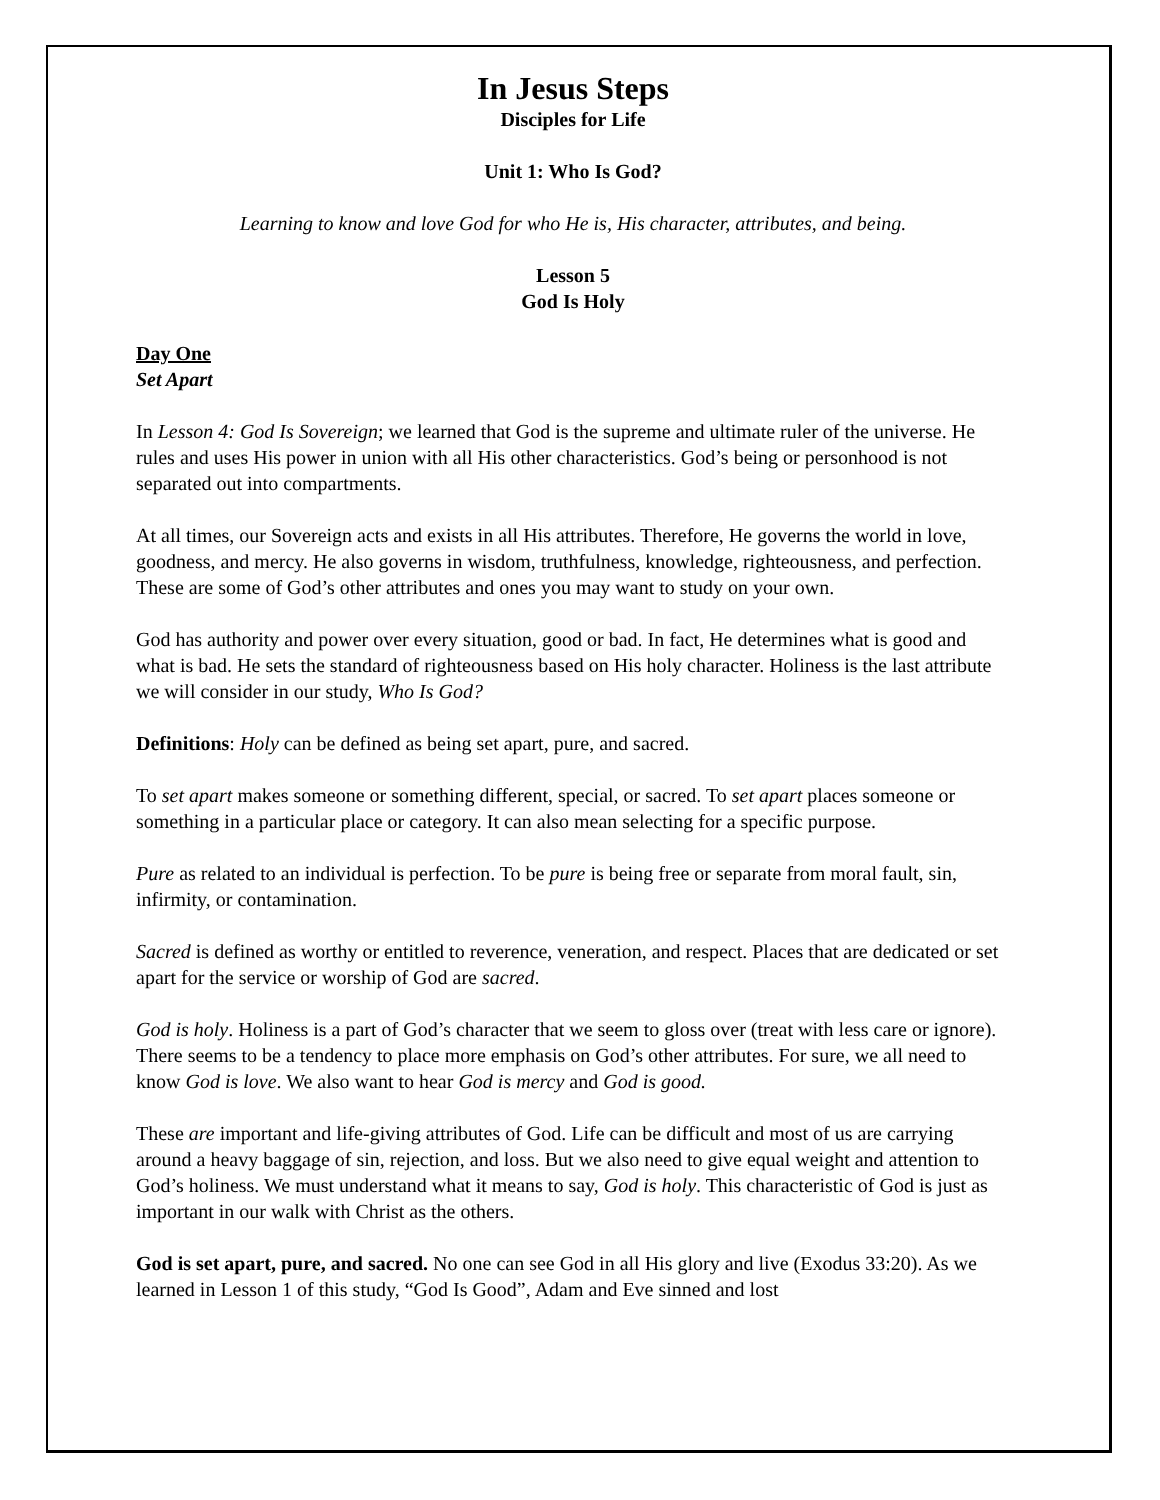In Jesus Steps
Disciples for Life
Unit 1: Who Is God?
Learning to know and love God for who He is, His character, attributes, and being.
Lesson 5
God Is Holy
Day One
Set Apart
In Lesson 4: God Is Sovereign; we learned that God is the supreme and ultimate ruler of the universe. He rules and uses His power in union with all His other characteristics. God’s being or personhood is not separated out into compartments.
At all times, our Sovereign acts and exists in all His attributes. Therefore, He governs the world in love, goodness, and mercy. He also governs in wisdom, truthfulness, knowledge, righteousness, and perfection. These are some of God’s other attributes and ones you may want to study on your own.
God has authority and power over every situation, good or bad. In fact, He determines what is good and what is bad. He sets the standard of righteousness based on His holy character. Holiness is the last attribute we will consider in our study, Who Is God?
Definitions: Holy can be defined as being set apart, pure, and sacred.
To set apart makes someone or something different, special, or sacred. To set apart places someone or something in a particular place or category. It can also mean selecting for a specific purpose.
Pure as related to an individual is perfection. To be pure is being free or separate from moral fault, sin, infirmity, or contamination.
Sacred is defined as worthy or entitled to reverence, veneration, and respect. Places that are dedicated or set apart for the service or worship of God are sacred.
God is holy. Holiness is a part of God’s character that we seem to gloss over (treat with less care or ignore). There seems to be a tendency to place more emphasis on God’s other attributes. For sure, we all need to know God is love. We also want to hear God is mercy and God is good.
These are important and life-giving attributes of God. Life can be difficult and most of us are carrying around a heavy baggage of sin, rejection, and loss. But we also need to give equal weight and attention to God’s holiness. We must understand what it means to say, God is holy. This characteristic of God is just as important in our walk with Christ as the others.
God is set apart, pure, and sacred. No one can see God in all His glory and live (Exodus 33:20). As we learned in Lesson 1 of this study, “God Is Good”, Adam and Eve sinned and lost